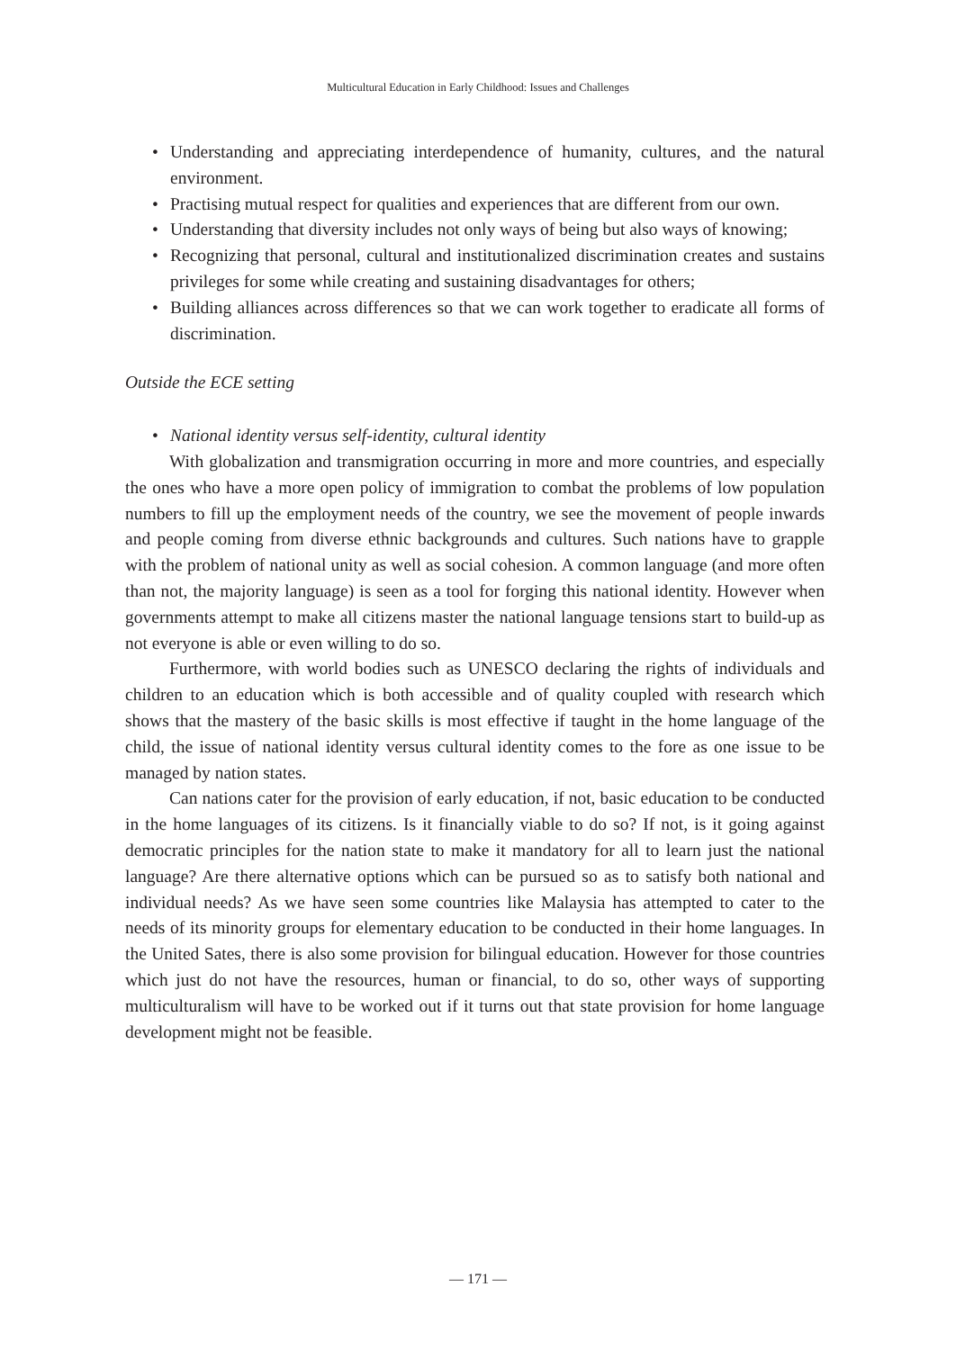Multicultural Education in Early Childhood: Issues and Challenges
• Understanding and appreciating interdependence of humanity, cultures, and the natural environment.
• Practising mutual respect for qualities and experiences that are different from our own.
• Understanding that diversity includes not only ways of being but also ways of knowing;
• Recognizing that personal, cultural and institutionalized discrimination creates and sustains privileges for some while creating and sustaining disadvantages for others;
• Building alliances across differences so that we can work together to eradicate all forms of discrimination.
Outside the ECE setting
• National identity versus self-identity, cultural identity
With globalization and transmigration occurring in more and more countries, and especially the ones who have a more open policy of immigration to combat the problems of low population numbers to fill up the employment needs of the country, we see the movement of people inwards and people coming from diverse ethnic backgrounds and cultures. Such nations have to grapple with the problem of national unity as well as social cohesion. A common language (and more often than not, the majority language) is seen as a tool for forging this national identity. However when governments attempt to make all citizens master the national language tensions start to build-up as not everyone is able or even willing to do so.
Furthermore, with world bodies such as UNESCO declaring the rights of individuals and children to an education which is both accessible and of quality coupled with research which shows that the mastery of the basic skills is most effective if taught in the home language of the child, the issue of national identity versus cultural identity comes to the fore as one issue to be managed by nation states.
Can nations cater for the provision of early education, if not, basic education to be conducted in the home languages of its citizens. Is it financially viable to do so? If not, is it going against democratic principles for the nation state to make it mandatory for all to learn just the national language? Are there alternative options which can be pursued so as to satisfy both national and individual needs? As we have seen some countries like Malaysia has attempted to cater to the needs of its minority groups for elementary education to be conducted in their home languages. In the United Sates, there is also some provision for bilingual education. However for those countries which just do not have the resources, human or financial, to do so, other ways of supporting multiculturalism will have to be worked out if it turns out that state provision for home language development might not be feasible.
— 171 —